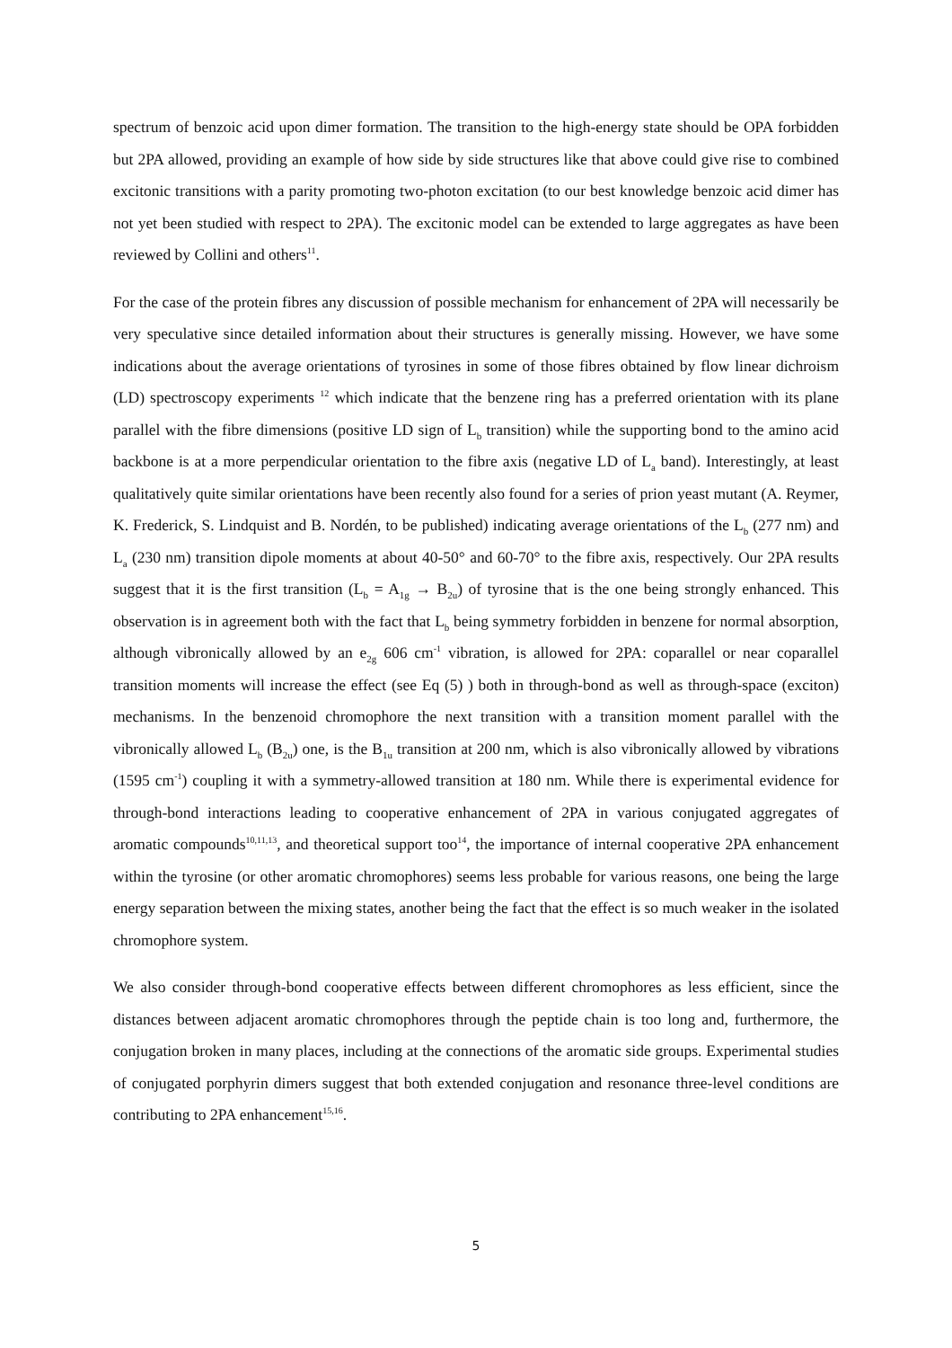spectrum of benzoic acid upon dimer formation. The transition to the high-energy state should be OPA forbidden but 2PA allowed, providing an example of how side by side structures like that above could give rise to combined excitonic transitions with a parity promoting two-photon excitation (to our best knowledge benzoic acid dimer has not yet been studied with respect to 2PA). The excitonic model can be extended to large aggregates as have been reviewed by Collini and others<sup>11</sup>.
For the case of the protein fibres any discussion of possible mechanism for enhancement of 2PA will necessarily be very speculative since detailed information about their structures is generally missing. However, we have some indications about the average orientations of tyrosines in some of those fibres obtained by flow linear dichroism (LD) spectroscopy experiments <sup>12</sup> which indicate that the benzene ring has a preferred orientation with its plane parallel with the fibre dimensions (positive LD sign of L<sub>b</sub> transition) while the supporting bond to the amino acid backbone is at a more perpendicular orientation to the fibre axis (negative LD of L<sub>a</sub> band). Interestingly, at least qualitatively quite similar orientations have been recently also found for a series of prion yeast mutant (A. Reymer, K. Frederick, S. Lindquist and B. Nordén, to be published) indicating average orientations of the L<sub>b</sub> (277 nm) and L<sub>a</sub> (230 nm) transition dipole moments at about 40-50° and 60-70° to the fibre axis, respectively. Our 2PA results suggest that it is the first transition (L<sub>b</sub> = A<sub>1g</sub> → B<sub>2u</sub>) of tyrosine that is the one being strongly enhanced. This observation is in agreement both with the fact that L<sub>b</sub> being symmetry forbidden in benzene for normal absorption, although vibronically allowed by an e<sub>2g</sub> 606 cm<sup>-1</sup> vibration, is allowed for 2PA: coparallel or near coparallel transition moments will increase the effect (see Eq (5) ) both in through-bond as well as through-space (exciton) mechanisms. In the benzenoid chromophore the next transition with a transition moment parallel with the vibronically allowed L<sub>b</sub> (B<sub>2u</sub>) one, is the B<sub>1u</sub> transition at 200 nm, which is also vibronically allowed by vibrations (1595 cm<sup>-1</sup>) coupling it with a symmetry-allowed transition at 180 nm. While there is experimental evidence for through-bond interactions leading to cooperative enhancement of 2PA in various conjugated aggregates of aromatic compounds<sup>10,11,13</sup>, and theoretical support too<sup>14</sup>, the importance of internal cooperative 2PA enhancement within the tyrosine (or other aromatic chromophores) seems less probable for various reasons, one being the large energy separation between the mixing states, another being the fact that the effect is so much weaker in the isolated chromophore system.
We also consider through-bond cooperative effects between different chromophores as less efficient, since the distances between adjacent aromatic chromophores through the peptide chain is too long and, furthermore, the conjugation broken in many places, including at the connections of the aromatic side groups. Experimental studies of conjugated porphyrin dimers suggest that both extended conjugation and resonance three-level conditions are contributing to 2PA enhancement<sup>15,16</sup>.
5